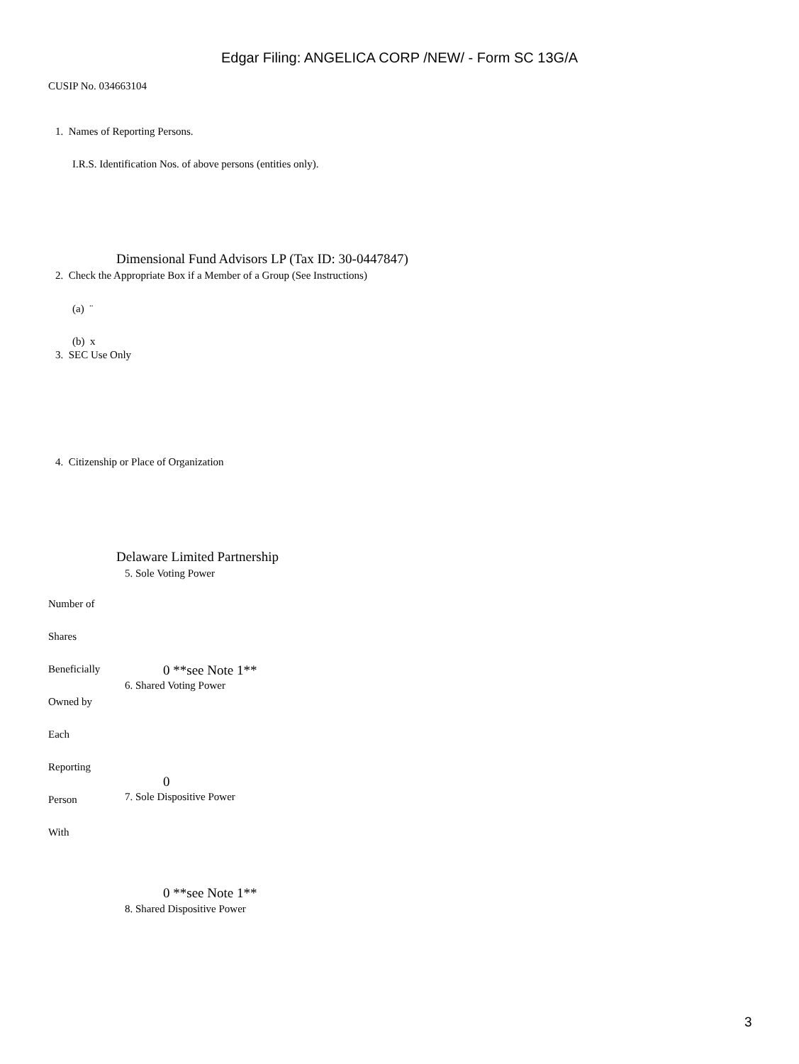Edgar Filing: ANGELICA CORP /NEW/ - Form SC 13G/A
CUSIP No. 034663104
1. Names of Reporting Persons.
I.R.S. Identification Nos. of above persons (entities only).
Dimensional Fund Advisors LP (Tax ID: 30-0447847)
2. Check the Appropriate Box if a Member of a Group (See Instructions)
(a) ¨
(b) x
3. SEC Use Only
4. Citizenship or Place of Organization
Delaware Limited Partnership
5. Sole Voting Power
Number of
Shares
Beneficially 0 **see Note 1**
6. Shared Voting Power
Owned by
Each
Reporting
0
Person 7. Sole Dispositive Power
With
0 **see Note 1**
8. Shared Dispositive Power
3